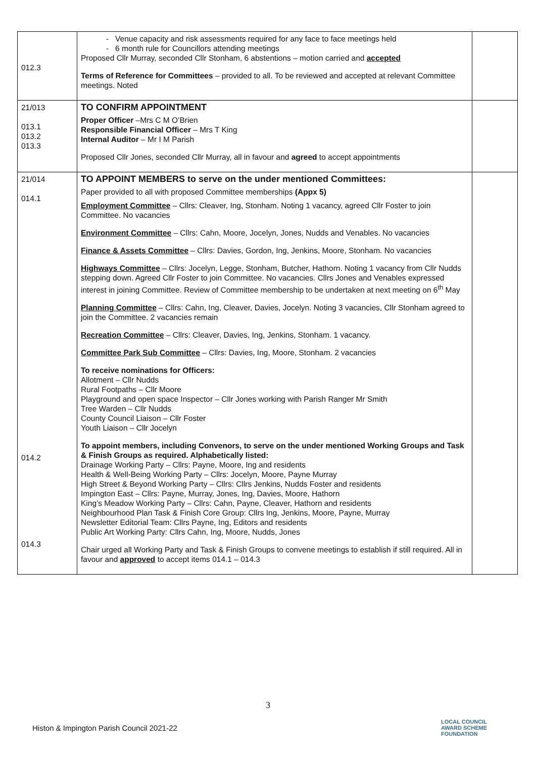| 012.3 | - Venue capacity and risk assessments required for any face to face meetings held - 6 month rule for Councillors attending meetings Proposed Cllr Murray, seconded Cllr Stonham, 6 abstentions – motion carried and accepted Terms of Reference for Committees – provided to all. To be reviewed and accepted at relevant Committee meetings. Noted | |
| 21/013 013.1 013.2 013.3 | TO CONFIRM APPOINTMENT Proper Officer –Mrs C M O’Brien Responsible Financial Officer – Mrs T King Internal Auditor – Mr I M Parish Proposed Cllr Jones, seconded Cllr Murray, all in favour and agreed to accept appointments | |
| 21/014 014.1 014.2 014.3 | TO APPOINT MEMBERS to serve on the under mentioned Committees: Paper provided to all with proposed Committee memberships (Appx 5) Employment Committee – Cllrs: Cleaver, Ing, Stonham. Noting 1 vacancy, agreed Cllr Foster to join Committee. No vacancies Environment Committee – Cllrs: Cahn, Moore, Jocelyn, Jones, Nudds and Venables. No vacancies Finance & Assets Committee – Cllrs: Davies, Gordon, Ing, Jenkins, Moore, Stonham. No vacancies Highways Committee – Cllrs: Jocelyn, Legge, Stonham, Butcher, Hathorn. Noting 1 vacancy from Cllr Nudds stepping down. Agreed Cllr Foster to join Committee. No vacancies. Cllrs Jones and Venables expressed interest in joining Committee. Review of Committee membership to be undertaken at next meeting on 6<sup>th</sup> May Planning Committee – Cllrs: Cahn, Ing, Cleaver, Davies, Jocelyn. Noting 3 vacancies, Cllr Stonham agreed to join the Committee. 2 vacancies remain Recreation Committee – Cllrs: Cleaver, Davies, Ing, Jenkins, Stonham. 1 vacancy. Committee Park Sub Committee – Cllrs: Davies, Ing, Moore, Stonham. 2 vacancies To receive nominations for Officers: Allotment – Cllr Nudds Rural Footpaths – Cllr Moore Playground and open space Inspector – Cllr Jones working with Parish Ranger Mr Smith Tree Warden – Cllr Nudds County Council Liaison – Cllr Foster Youth Liaison – Cllr Jocelyn To appoint members, including Convenors, to serve on the under mentioned Working Groups and Task & Finish Groups as required. Alphabetically listed: Drainage Working Party – Cllrs: Payne, Moore, Ing and residents Health & Well-Being Working Party – Cllrs: Jocelyn, Moore, Payne Murray High Street & Beyond Working Party – Cllrs: Cllrs Jenkins, Nudds Foster and residents Impington East – Cllrs: Payne, Murray, Jones, Ing, Davies, Moore, Hathorn King’s Meadow Working Party – Cllrs: Cahn, Payne, Cleaver, Hathorn and residents Neighbourhood Plan Task & Finish Core Group: Cllrs Ing, Jenkins, Moore, Payne, Murray Newsletter Editorial Team: Cllrs Payne, Ing, Editors and residents Public Art Working Party: Cllrs Cahn, Ing, Moore, Nudds, Jones Chair urged all Working Party and Task & Finish Groups to convene meetings to establish if still required. All in favour and approved to accept items 014.1 – 014.3 | |
3
Histon & Impington Parish Council 2021-22
LOCAL COUNCIL
AWARD SCHEME
FOUNDATION